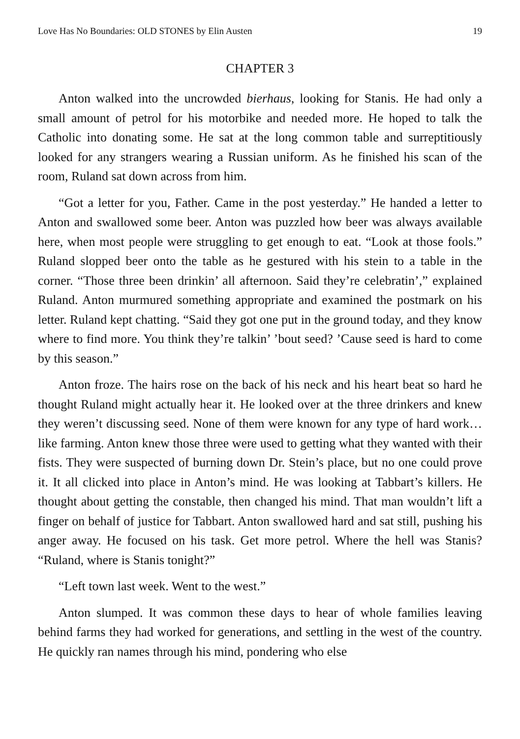Love Has No Boundaries: OLD STONES by Elin Austen 19
CHAPTER 3
Anton walked into the uncrowded bierhaus, looking for Stanis. He had only a small amount of petrol for his motorbike and needed more. He hoped to talk the Catholic into donating some. He sat at the long common table and surreptitiously looked for any strangers wearing a Russian uniform. As he finished his scan of the room, Ruland sat down across from him.
“Got a letter for you, Father. Came in the post yesterday.” He handed a letter to Anton and swallowed some beer. Anton was puzzled how beer was always available here, when most people were struggling to get enough to eat. “Look at those fools.” Ruland slopped beer onto the table as he gestured with his stein to a table in the corner. “Those three been drinkin’ all afternoon. Said they’re celebratin’,” explained Ruland. Anton murmured something appropriate and examined the postmark on his letter. Ruland kept chatting. “Said they got one put in the ground today, and they know where to find more. You think they’re talkin’ ’bout seed? ’Cause seed is hard to come by this season.”
Anton froze. The hairs rose on the back of his neck and his heart beat so hard he thought Ruland might actually hear it. He looked over at the three drinkers and knew they weren’t discussing seed. None of them were known for any type of hard work… like farming. Anton knew those three were used to getting what they wanted with their fists. They were suspected of burning down Dr. Stein’s place, but no one could prove it. It all clicked into place in Anton’s mind. He was looking at Tabbart’s killers. He thought about getting the constable, then changed his mind. That man wouldn’t lift a finger on behalf of justice for Tabbart. Anton swallowed hard and sat still, pushing his anger away. He focused on his task. Get more petrol. Where the hell was Stanis? “Ruland, where is Stanis tonight?”
“Left town last week. Went to the west.”
Anton slumped. It was common these days to hear of whole families leaving behind farms they had worked for generations, and settling in the west of the country. He quickly ran names through his mind, pondering who else